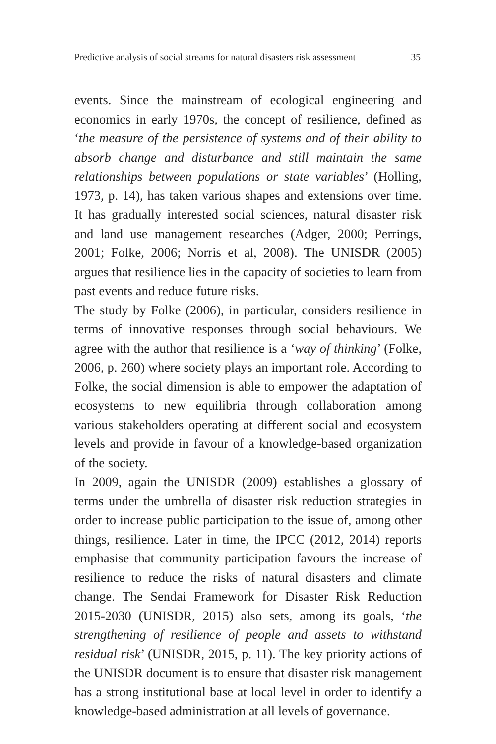Predictive analysis of social streams for natural disasters risk assessment 35
events. Since the mainstream of ecological engineering and economics in early 1970s, the concept of resilience, defined as ‘the measure of the persistence of systems and of their ability to absorb change and disturbance and still maintain the same relationships between populations or state variables’ (Holling, 1973, p. 14), has taken various shapes and extensions over time. It has gradually interested social sciences, natural disaster risk and land use management researches (Adger, 2000; Perrings, 2001; Folke, 2006; Norris et al, 2008). The UNISDR (2005) argues that resilience lies in the capacity of societies to learn from past events and reduce future risks.
The study by Folke (2006), in particular, considers resilience in terms of innovative responses through social behaviours. We agree with the author that resilience is a ‘way of thinking’ (Folke, 2006, p. 260) where society plays an important role. According to Folke, the social dimension is able to empower the adaptation of ecosystems to new equilibria through collaboration among various stakeholders operating at different social and ecosystem levels and provide in favour of a knowledge-based organization of the society.
In 2009, again the UNISDR (2009) establishes a glossary of terms under the umbrella of disaster risk reduction strategies in order to increase public participation to the issue of, among other things, resilience. Later in time, the IPCC (2012, 2014) reports emphasise that community participation favours the increase of resilience to reduce the risks of natural disasters and climate change. The Sendai Framework for Disaster Risk Reduction 2015-2030 (UNISDR, 2015) also sets, among its goals, ‘the strengthening of resilience of people and assets to withstand residual risk’ (UNISDR, 2015, p. 11). The key priority actions of the UNISDR document is to ensure that disaster risk management has a strong institutional base at local level in order to identify a knowledge-based administration at all levels of governance.